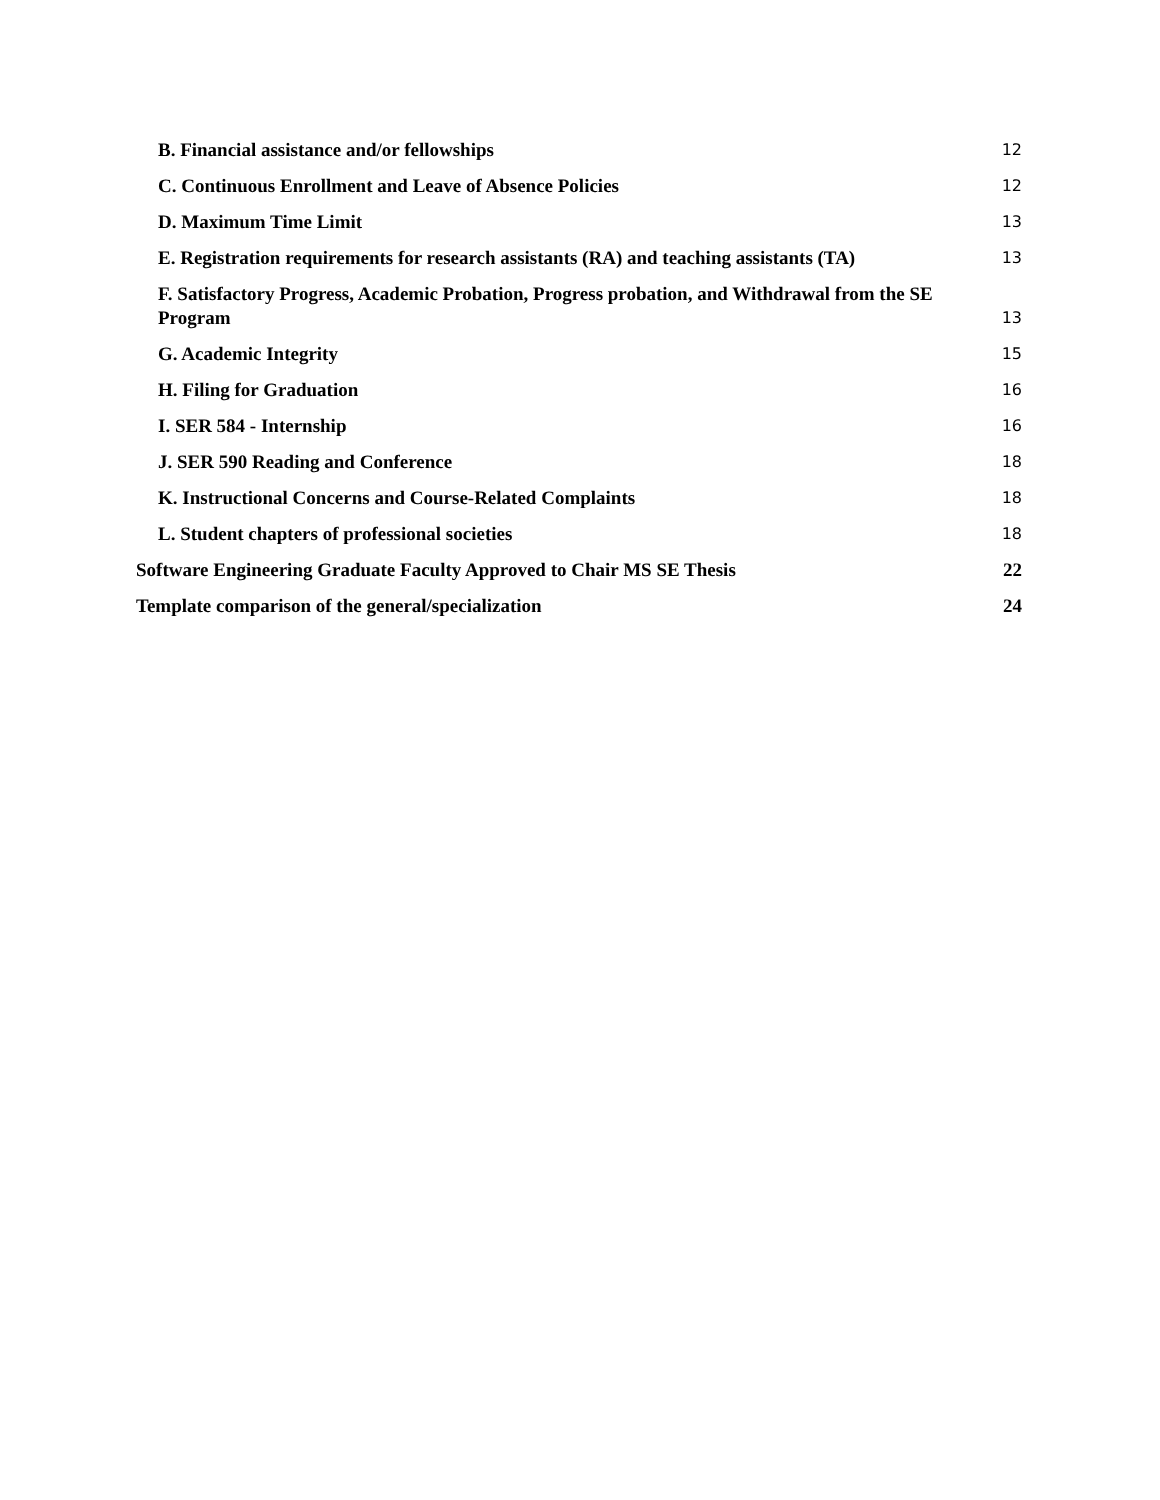B. Financial assistance and/or fellowships 12
C. Continuous Enrollment and Leave of Absence Policies 12
D. Maximum Time Limit 13
E. Registration requirements for research assistants (RA) and teaching assistants (TA) 13
F. Satisfactory Progress, Academic Probation, Progress probation, and Withdrawal from the SE
Program 13
G. Academic Integrity 15
H. Filing for Graduation 16
I. SER 584 - Internship 16
J. SER 590 Reading and Conference 18
K. Instructional Concerns and Course-Related Complaints 18
L. Student chapters of professional societies 18
Software Engineering Graduate Faculty Approved to Chair MS SE Thesis 22
Template comparison of the general/specialization 24